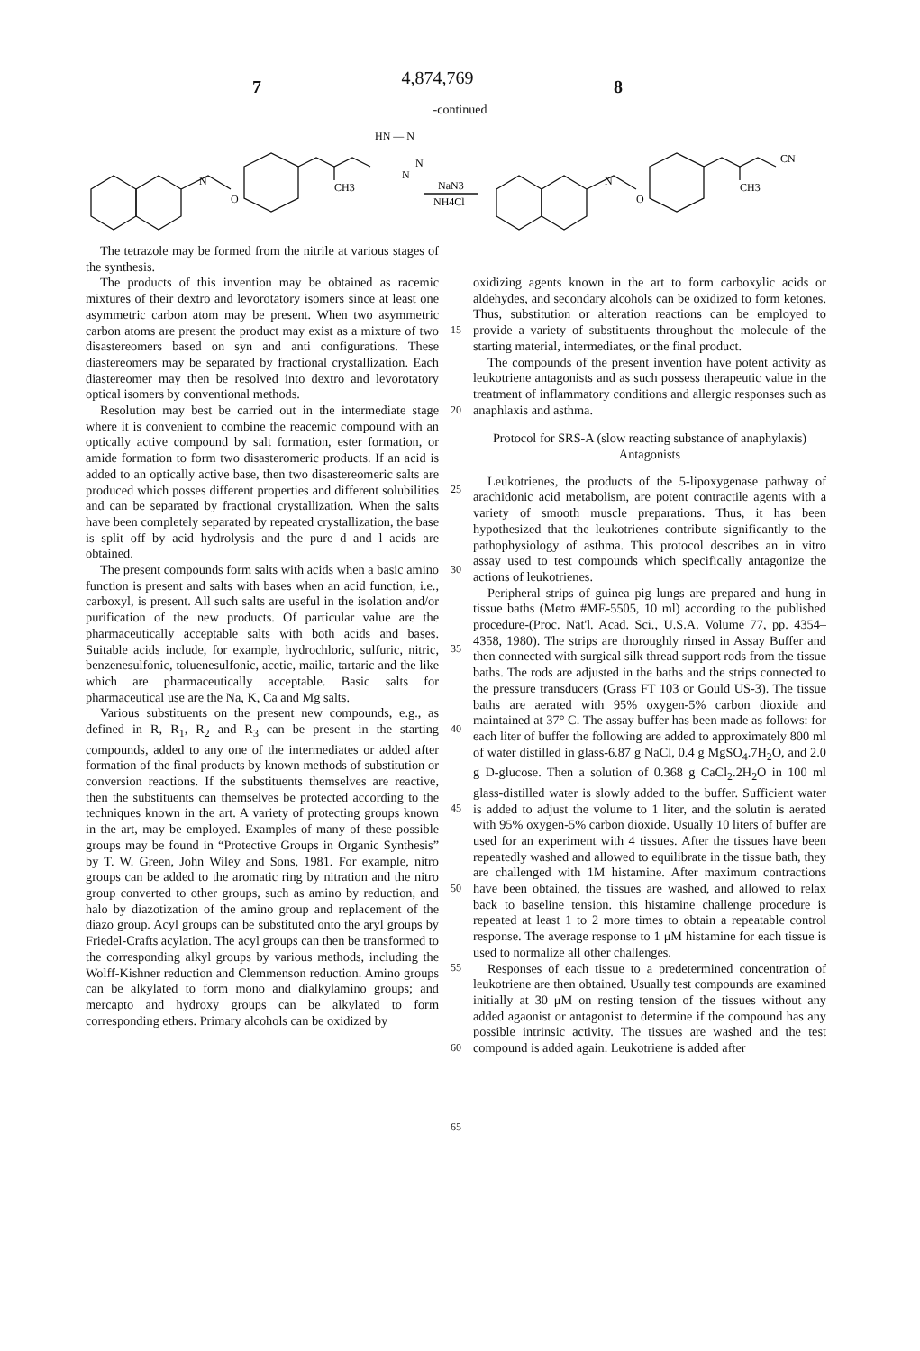7 4,874,769 8
-continued
N
O
CH3
HN — N
N
N
NaN3
NH4Cl
N
O
CH3
CN
The tetrazole may be formed from the nitrile at various stages of the synthesis.
The products of this invention may be obtained as racemic mixtures of their dextro and levorotatory isomers since at least one asymmetric carbon atom may be present. When two asymmetric carbon atoms are present the product may exist as a mixture of two disastereomers based on syn and anti configurations. These diastereomers may be separated by fractional crystallization. Each diastereomer may then be resolved into dextro and levorotatory optical isomers by conventional methods.
Resolution may best be carried out in the intermediate stage where it is convenient to combine the reacemic compound with an optically active compound by salt formation, ester formation, or amide formation to form two disasteromeric products. If an acid is added to an optically active base, then two disastereomeric salts are produced which posses different properties and different solubilities and can be separated by fractional crystallization. When the salts have been completely separated by repeated crystallization, the base is split off by acid hydrolysis and the pure d and l acids are obtained.
The present compounds form salts with acids when a basic amino function is present and salts with bases when an acid function, i.e., carboxyl, is present. All such salts are useful in the isolation and/or purification of the new products. Of particular value are the pharmaceutically acceptable salts with both acids and bases. Suitable acids include, for example, hydrochloric, sulfuric, nitric, benzenesulfonic, toluenesulfonic, acetic, mailic, tartaric and the like which are pharmaceutically acceptable. Basic salts for pharmaceutical use are the Na, K, Ca and Mg salts.
Various substituents on the present new compounds, e.g., as defined in R, R<sub>1</sub>, R<sub>2</sub> and R<sub>3</sub> can be present in the starting compounds, added to any one of the intermediates or added after formation of the final products by known methods of substitution or conversion reactions. If the substituents themselves are reactive, then the substituents can themselves be protected according to the techniques known in the art. A variety of protecting groups known in the art, may be employed. Examples of many of these possible groups may be found in “Protective Groups in Organic Synthesis” by T. W. Green, John Wiley and Sons, 1981. For example, nitro groups can be added to the aromatic ring by nitration and the nitro group converted to other groups, such as amino by reduction, and halo by diazotization of the amino group and replacement of the diazo group. Acyl groups can be substituted onto the aryl groups by Friedel-Crafts acylation. The acyl groups can then be transformed to the corresponding alkyl groups by various methods, including the Wolff-Kishner reduction and Clemmenson reduction. Amino groups can be alkylated to form mono and dialkylamino groups; and mercapto and hydroxy groups can be alkylated to form corresponding ethers. Primary alcohols can be oxidized by
15
20
25
30
35
40
45
50
55
60
65
oxidizing agents known in the art to form carboxylic acids or aldehydes, and secondary alcohols can be oxidized to form ketones. Thus, substitution or alteration reactions can be employed to provide a variety of substituents throughout the molecule of the starting material, intermediates, or the final product.
The compounds of the present invention have potent activity as leukotriene antagonists and as such possess therapeutic value in the treatment of inflammatory conditions and allergic responses such as anaphlaxis and asthma.
Protocol for SRS-A (slow reacting substance of anaphylaxis) Antagonists
Leukotrienes, the products of the 5-lipoxygenase pathway of arachidonic acid metabolism, are potent contractile agents with a variety of smooth muscle preparations. Thus, it has been hypothesized that the leukotrienes contribute significantly to the pathophysiology of asthma. This protocol describes an in vitro assay used to test compounds which specifically antagonize the actions of leukotrienes.
Peripheral strips of guinea pig lungs are prepared and hung in tissue baths (Metro #ME-5505, 10 ml) according to the published procedure-(Proc. Nat'l. Acad. Sci., U.S.A. Volume 77, pp. 4354–4358, 1980). The strips are thoroughly rinsed in Assay Buffer and then connected with surgical silk thread support rods from the tissue baths. The rods are adjusted in the baths and the strips connected to the pressure transducers (Grass FT 103 or Gould US-3). The tissue baths are aerated with 95% oxygen-5% carbon dioxide and maintained at 37° C. The assay buffer has been made as follows: for each liter of buffer the following are added to approximately 800 ml of water distilled in glass-6.87 g NaCl, 0.4 g MgSO<sub>4</sub>.7H<sub>2</sub>O, and 2.0 g D-glucose. Then a solution of 0.368 g CaCl<sub>2</sub>.2H<sub>2</sub>O in 100 ml glass-distilled water is slowly added to the buffer. Sufficient water is added to adjust the volume to 1 liter, and the solutin is aerated with 95% oxygen-5% carbon dioxide. Usually 10 liters of buffer are used for an experiment with 4 tissues. After the tissues have been repeatedly washed and allowed to equilibrate in the tissue bath, they are challenged with 1M histamine. After maximum contractions have been obtained, the tissues are washed, and allowed to relax back to baseline tension. this histamine challenge procedure is repeated at least 1 to 2 more times to obtain a repeatable control response. The average response to 1 μM histamine for each tissue is used to normalize all other challenges.
Responses of each tissue to a predetermined concentration of leukotriene are then obtained. Usually test compounds are examined initially at 30 μM on resting tension of the tissues without any added agaonist or antagonist to determine if the compound has any possible intrinsic activity. The tissues are washed and the test compound is added again. Leukotriene is added after